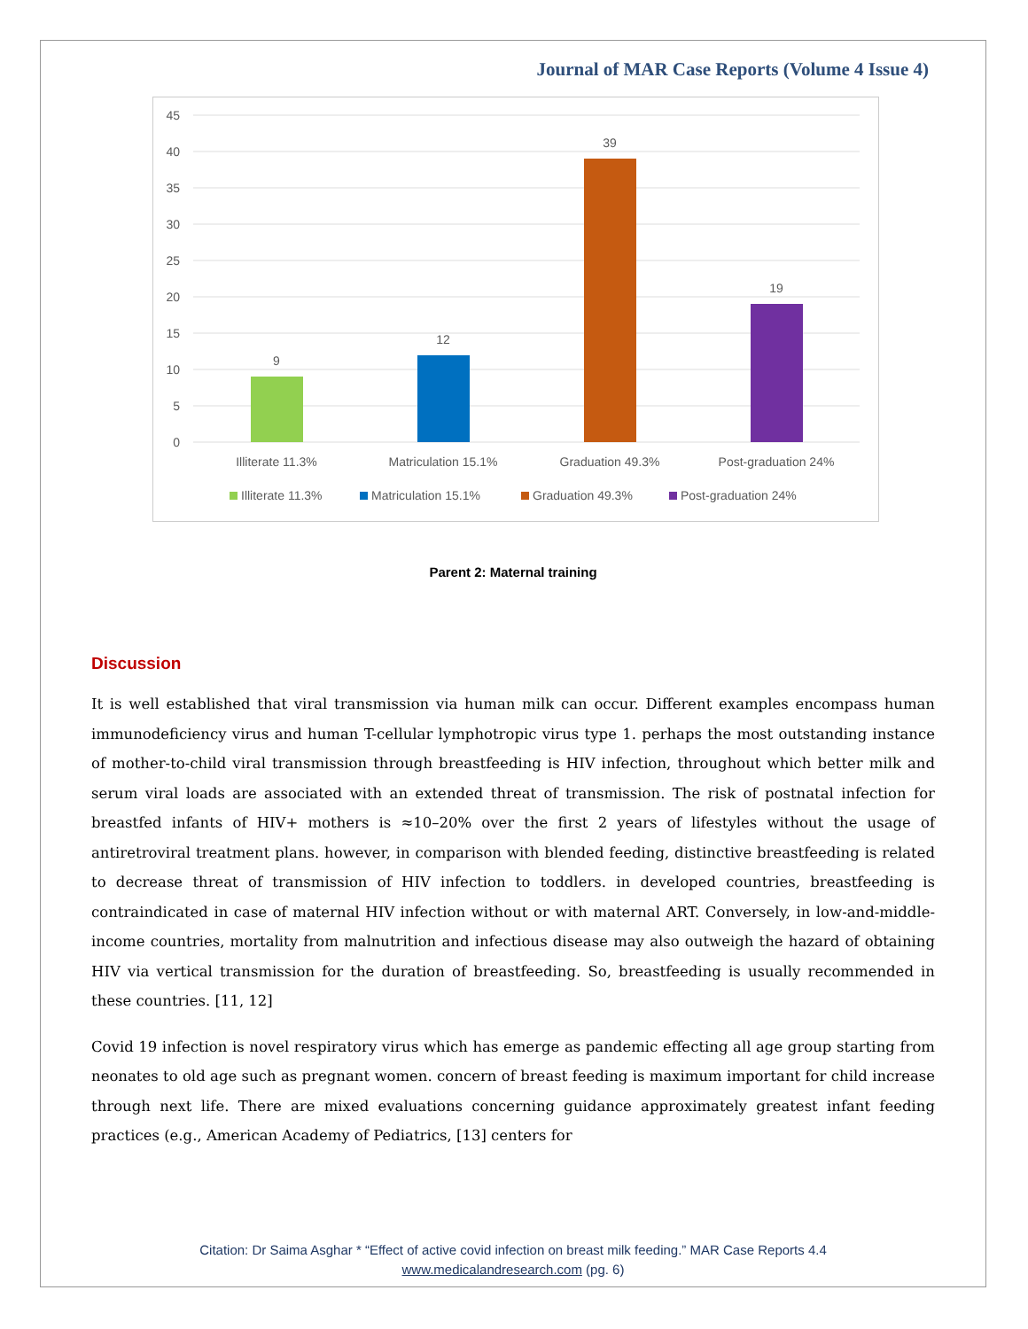Journal of MAR Case Reports (Volume 4 Issue 4)
45
40
35
30
25
20
15
10
5
0
9
12
39
19
Illiterate 11.3%
Matriculation 15.1%
Graduation 49.3%
Post-graduation 24%
Illiterate 11.3%
Matriculation 15.1%
Graduation 49.3%
Post-graduation 24%
Parent 2: Maternal training
Discussion
It is well established that viral transmission via human milk can occur. Different examples encompass human immunodeficiency virus and human T-cellular lymphotropic virus type 1. perhaps the most outstanding instance of mother-to-child viral transmission through breastfeeding is HIV infection, throughout which better milk and serum viral loads are associated with an extended threat of transmission. The risk of postnatal infection for breastfed infants of HIV+ mothers is ≈10–20% over the first 2 years of lifestyles without the usage of antiretroviral treatment plans. however, in comparison with blended feeding, distinctive breastfeeding is related to decrease threat of transmission of HIV infection to toddlers. in developed countries, breastfeeding is contraindicated in case of maternal HIV infection without or with maternal ART. Conversely, in low-and-middle-income countries, mortality from malnutrition and infectious disease may also outweigh the hazard of obtaining HIV via vertical transmission for the duration of breastfeeding. So, breastfeeding is usually recommended in these countries. [11, 12]
Covid 19 infection is novel respiratory virus which has emerge as pandemic effecting all age group starting from neonates to old age such as pregnant women. concern of breast feeding is maximum important for child increase through next life. There are mixed evaluations concerning guidance approximately greatest infant feeding practices (e.g., American Academy of Pediatrics, [13] centers for
Citation: Dr Saima Asghar * “Effect of active covid infection on breast milk feeding.” MAR Case Reports 4.4
www.medicalandresearch.com (pg. 6)